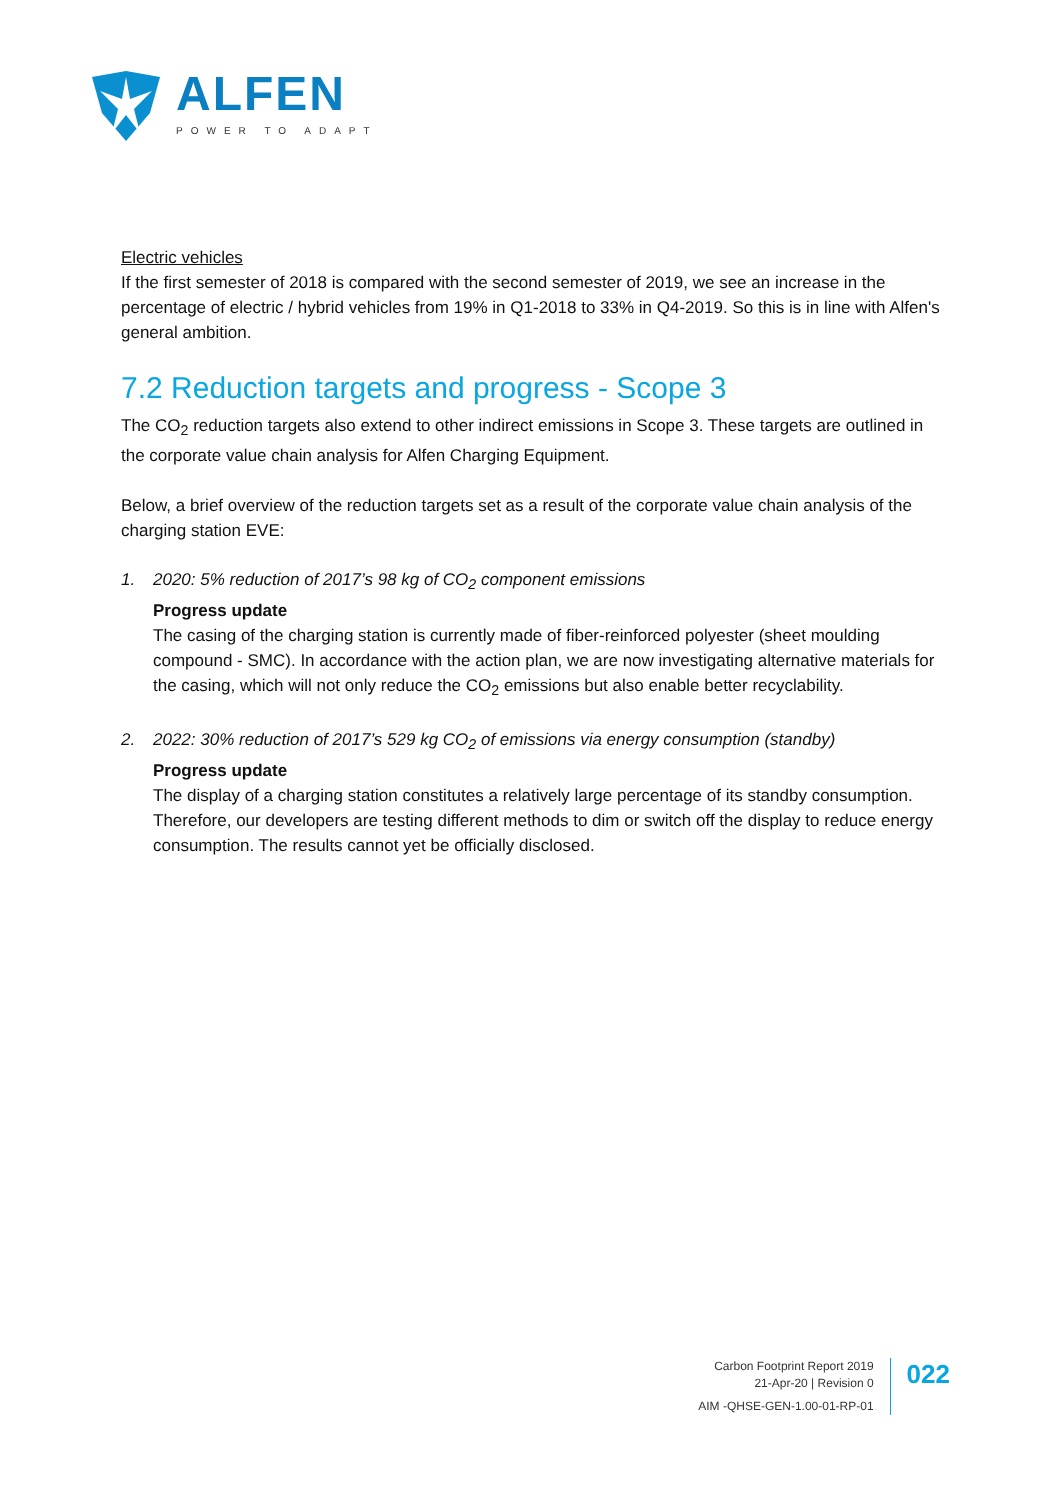ALFEN
POWER TO ADAPT
Electric vehicles
If the first semester of 2018 is compared with the second semester of 2019, we see an increase in the percentage of electric / hybrid vehicles from 19% in Q1-2018 to 33% in Q4-2019. So this is in line with Alfen's general ambition.
7.2 Reduction targets and progress - Scope 3
The CO<sub>2</sub> reduction targets also extend to other indirect emissions in Scope 3. These targets are outlined in the corporate value chain analysis for Alfen Charging Equipment.
Below, a brief overview of the reduction targets set as a result of the corporate value chain analysis of the charging station EVE:
1. 2020: 5% reduction of 2017’s 98 kg of CO<sub>2</sub> component emissions
Progress update
The casing of the charging station is currently made of fiber-reinforced polyester (sheet moulding compound - SMC). In accordance with the action plan, we are now investigating alternative materials for the casing, which will not only reduce the CO<sub>2</sub> emissions but also enable better recyclability.
2. 2022: 30% reduction of 2017’s 529 kg CO<sub>2</sub> of emissions via energy consumption (standby)
Progress update
The display of a charging station constitutes a relatively large percentage of its standby consumption. Therefore, our developers are testing different methods to dim or switch off the display to reduce energy consumption. The results cannot yet be officially disclosed.
Carbon Footprint Report 2019
21-Apr-20 | Revision 0
AIM -QHSE-GEN-1.00-01-RP-01
022